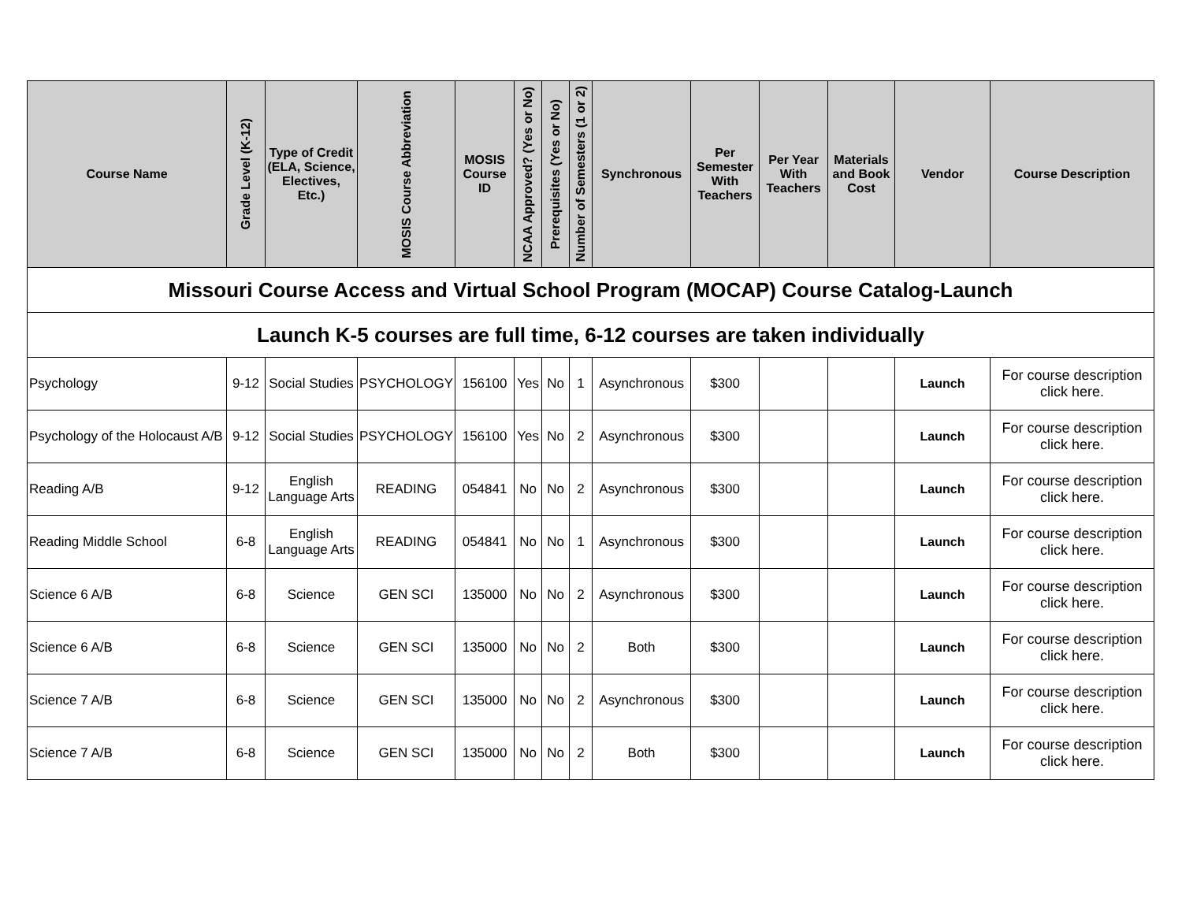| Missouri Course Access and Virtual School Program (MOCAP) Course Catalog-Launch | | | | | | | | | | | | | |
| Launch K-5 courses are full time, 6-12 courses are taken individually | | | | | | | | | | | | | |
| Course Name | Grade Level (K-12) | Type of Credit (ELA, Science, Electives, Etc.) | MOSIS Course Abbreviation | MOSIS Course ID | NCAA Approved? (Yes or No) | Prerequisites (Yes or No) | Number of Semesters (1 or 2) | Synchronous | Per Semester With Teachers | Per Year With Teachers | Materials and Book Cost | Vendor | Course Description |
| Psychology | 9-12 | Social Studies | PSYCHOLOGY | 156100 | Yes | No | 1 | Asynchronous | $300 | | | Launch | For course description click here. |
| Psychology of the Holocaust A/B | 9-12 | Social Studies | PSYCHOLOGY | 156100 | Yes | No | 2 | Asynchronous | $300 | | | Launch | For course description click here. |
| Reading A/B | 9-12 | English Language Arts | READING | 054841 | No | No | 2 | Asynchronous | $300 | | | Launch | For course description click here. |
| Reading Middle School | 6-8 | English Language Arts | READING | 054841 | No | No | 1 | Asynchronous | $300 | | | Launch | For course description click here. |
| Science 6 A/B | 6-8 | Science | GEN SCI | 135000 | No | No | 2 | Asynchronous | $300 | | | Launch | For course description click here. |
| Science 6 A/B | 6-8 | Science | GEN SCI | 135000 | No | No | 2 | Both | $300 | | | Launch | For course description click here. |
| Science 7 A/B | 6-8 | Science | GEN SCI | 135000 | No | No | 2 | Asynchronous | $300 | | | Launch | For course description click here. |
| Science 7 A/B | 6-8 | Science | GEN SCI | 135000 | No | No | 2 | Both | $300 | | | Launch | For course description click here. |